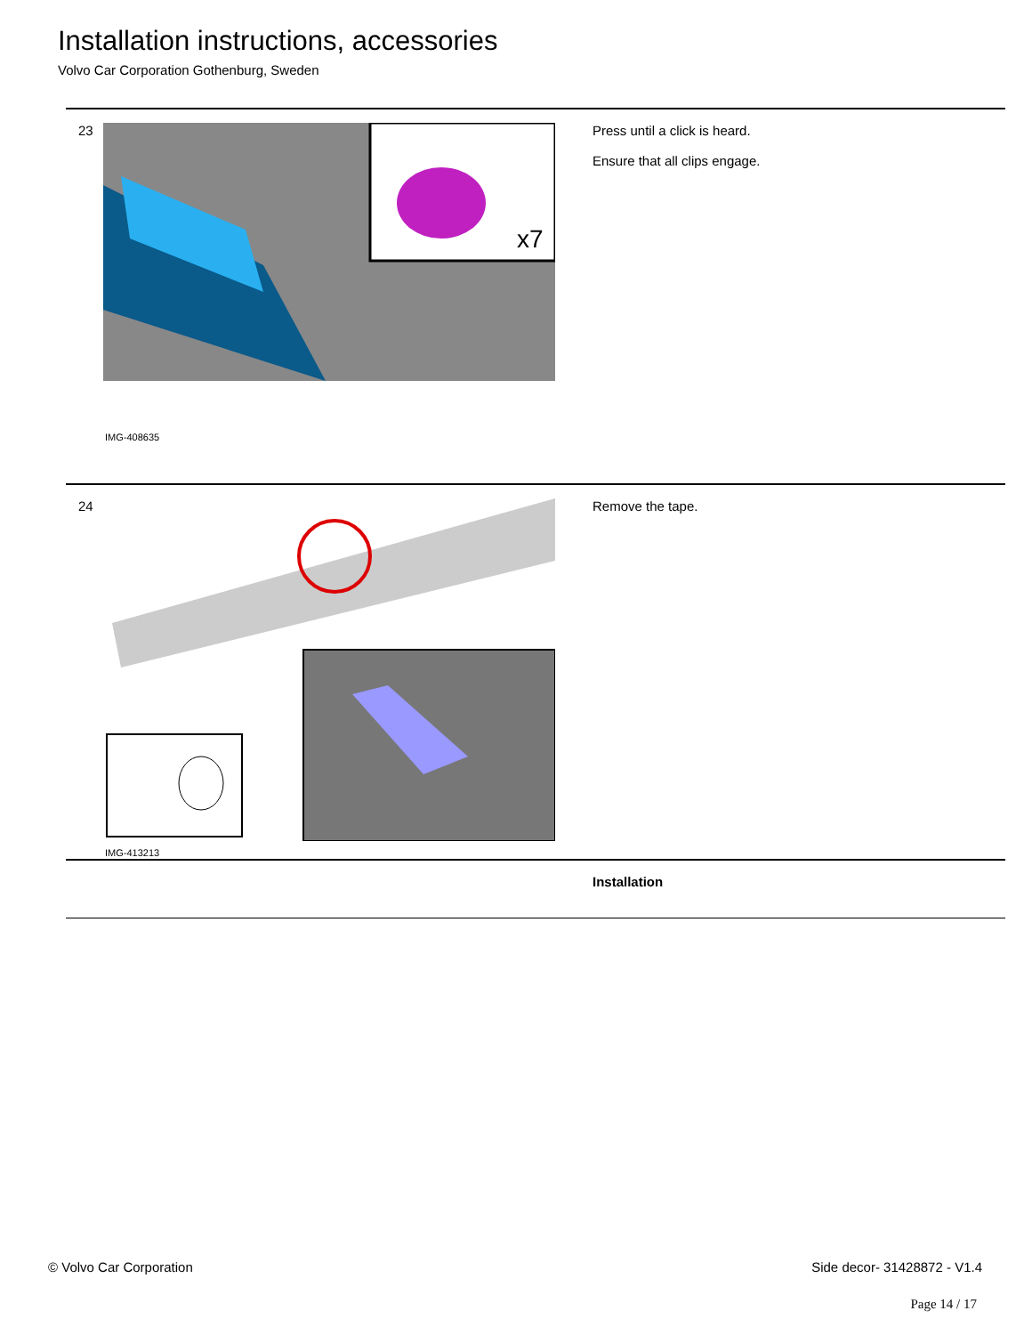Installation instructions, accessories
Volvo Car Corporation Gothenburg, Sweden
23
x7
IMG-408635
Press until a click is heard.
Ensure that all clips engage.
24
IMG-413213
Remove the tape.
Installation
© Volvo Car Corporation Side decor- 31428872 - V1.4
Page 14 / 17